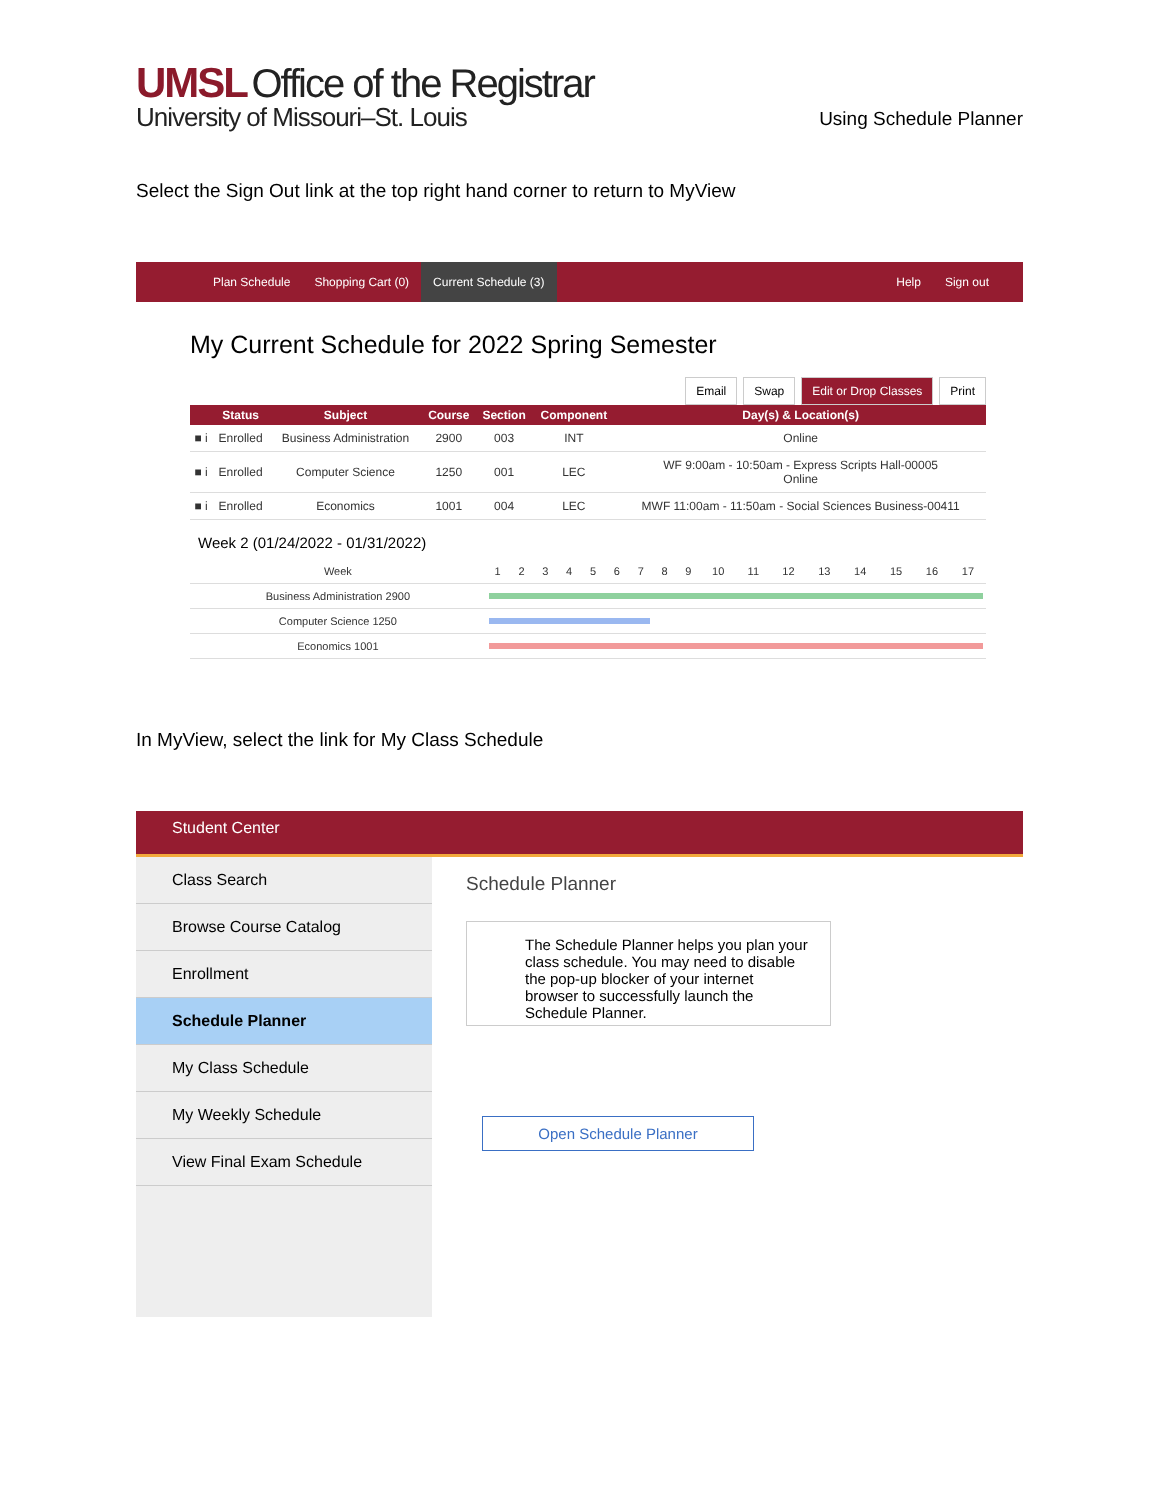UMSL Office of the Registrar
University of Missouri–St. Louis
Using Schedule Planner
Select the Sign Out link at the top right hand corner to return to MyView
Plan Schedule Shopping Cart (0) Current Schedule (3) Help Sign out
My Current Schedule for 2022 Spring Semester
Email Swap Edit or Drop Classes Print
| | Status | Subject | Course | Section | Component | Day(s) & Location(s) |
| --- | --- | --- | --- | --- | --- | --- |
| ■ i | Enrolled | Business Administration | 2900 | 003 | INT | Online |
| ■ i | Enrolled | Computer Science | 1250 | 001 | LEC | WF 9:00am - 10:50am - Express Scripts Hall-00005 Online |
| ■ i | Enrolled | Economics | 1001 | 004 | LEC | MWF 11:00am - 11:50am - Social Sciences Business-00411 |
Week 2 (01/24/2022 - 01/31/2022)
| Week | 1 | 2 | 3 | 4 | 5 | 6 | 7 | 8 | 9 | 10 | 11 | 12 | 13 | 14 | 15 | 16 | 17 |
| Business Administration 2900 | | | | | | | | | | | | | | | | | |
| Computer Science 1250 | | | | | | | | | | | | | | | | | |
| Economics 1001 | | | | | | | | | | | | | | | | | |
In MyView, select the link for My Class Schedule
Student Center
Class Search
Browse Course Catalog
Enrollment
Schedule Planner
My Class Schedule
My Weekly Schedule
View Final Exam Schedule
Schedule Planner
The Schedule Planner helps you plan your class schedule. You may need to disable the pop-up blocker of your internet browser to successfully launch the Schedule Planner.
Open Schedule Planner